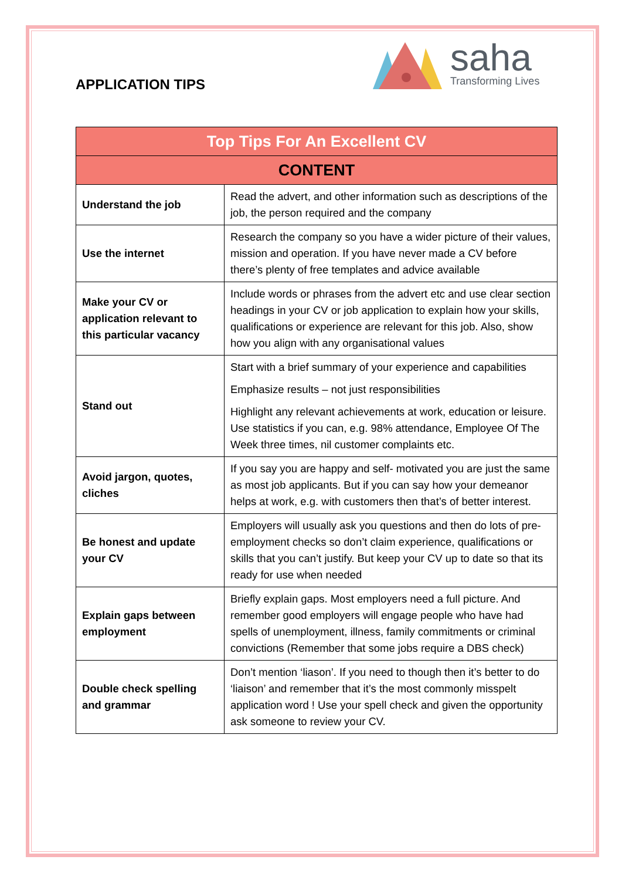APPLICATION TIPS
saha
Transforming Lives
| Top Tips For An Excellent CV | |
| --- | --- |
| CONTENT | |
| Understand the job | Read the advert, and other information such as descriptions of the job, the person required and the company |
| Use the internet | Research the company so you have a wider picture of their values, mission and operation. If you have never made a CV before there’s plenty of free templates and advice available |
| Make your CV or application relevant to this particular vacancy | Include words or phrases from the advert etc and use clear section headings in your CV or job application to explain how your skills, qualifications or experience are relevant for this job. Also, show how you align with any organisational values |
| Stand out | Start with a brief summary of your experience and capabilities Emphasize results – not just responsibilities Highlight any relevant achievements at work, education or leisure. Use statistics if you can, e.g. 98% attendance, Employee Of The Week three times, nil customer complaints etc. |
| Avoid jargon, quotes, cliches | If you say you are happy and self- motivated you are just the same as most job applicants. But if you can say how your demeanor helps at work, e.g. with customers then that’s of better interest. |
| Be honest and update your CV | Employers will usually ask you questions and then do lots of pre-employment checks so don’t claim experience, qualifications or skills that you can’t justify. But keep your CV up to date so that its ready for use when needed |
| Explain gaps between employment | Briefly explain gaps. Most employers need a full picture. And remember good employers will engage people who have had spells of unemployment, illness, family commitments or criminal convictions (Remember that some jobs require a DBS check) |
| Double check spelling and grammar | Don’t mention ‘liason’. If you need to though then it’s better to do ‘liaison’ and remember that it’s the most commonly misspelt application word ! Use your spell check and given the opportunity ask someone to review your CV. |